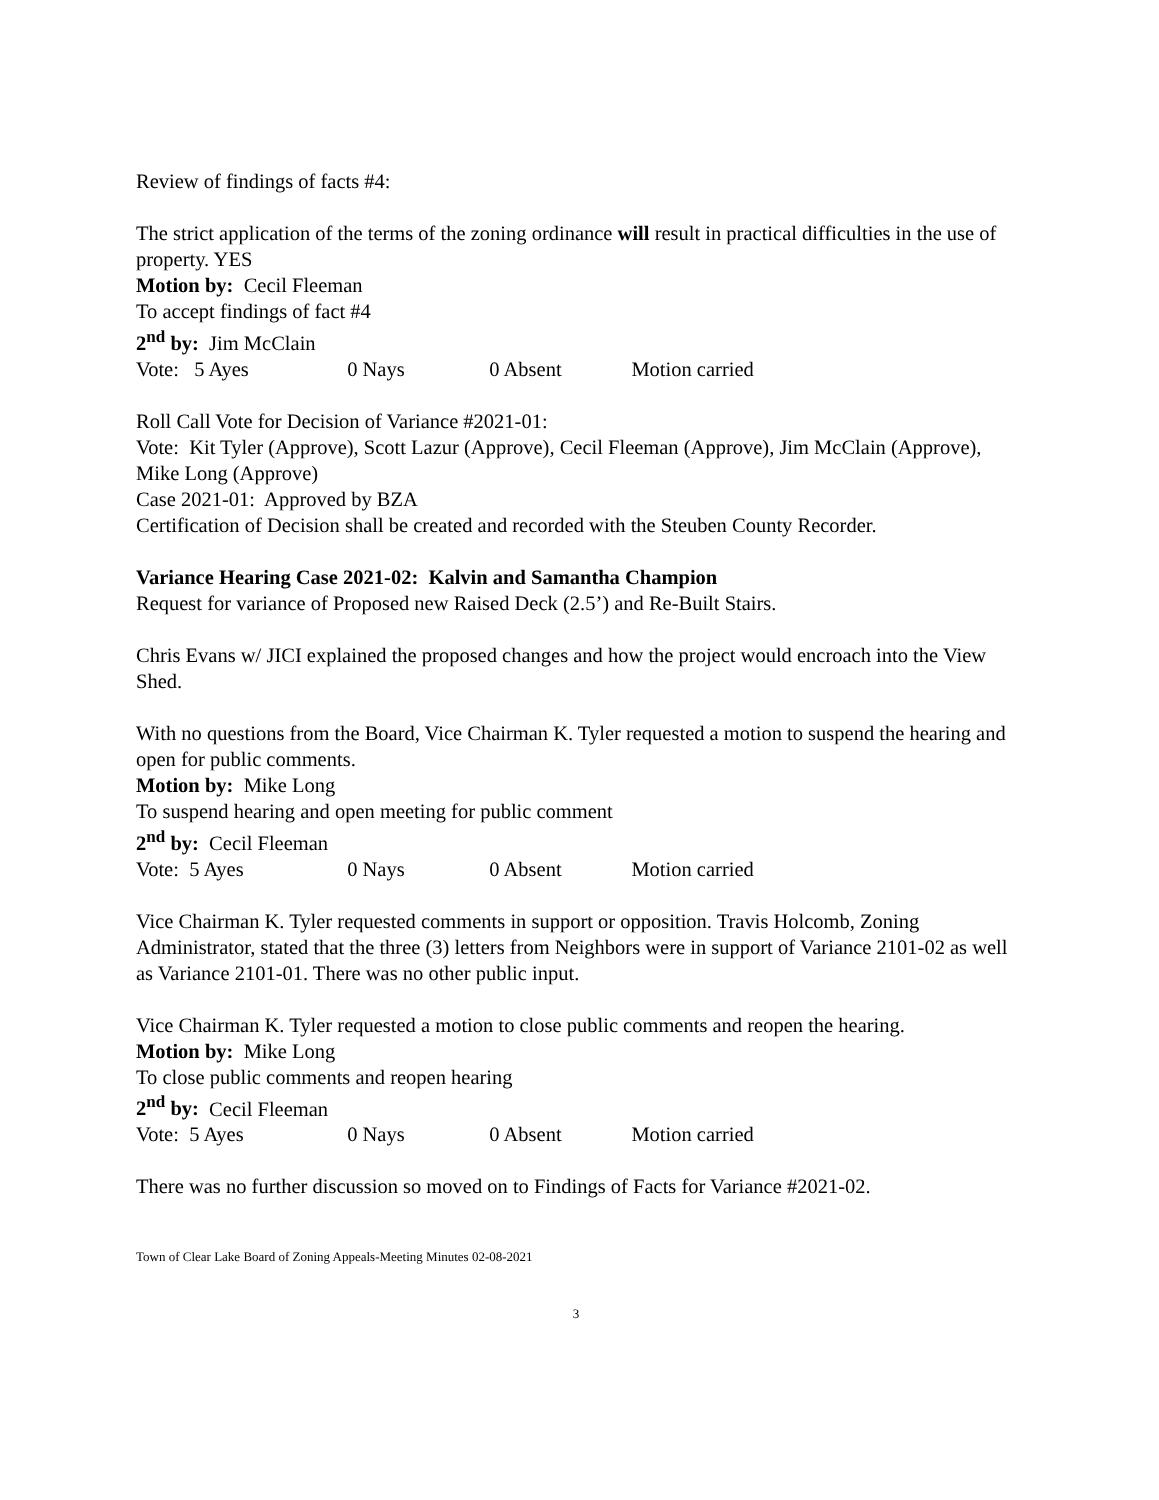Review of findings of facts #4:
The strict application of the terms of the zoning ordinance will result in practical difficulties in the use of property. YES
Motion by: Cecil Fleeman
To accept findings of fact #4
2<sup>nd</sup> by: Jim McClain
Vote: 5 Ayes 0 Nays 0 Absent Motion carried
Roll Call Vote for Decision of Variance #2021-01:
Vote: Kit Tyler (Approve), Scott Lazur (Approve), Cecil Fleeman (Approve), Jim McClain (Approve), Mike Long (Approve)
Case 2021-01: Approved by BZA
Certification of Decision shall be created and recorded with the Steuben County Recorder.
Variance Hearing Case 2021-02: Kalvin and Samantha Champion
Request for variance of Proposed new Raised Deck (2.5’) and Re-Built Stairs.
Chris Evans w/ JICI explained the proposed changes and how the project would encroach into the View Shed.
With no questions from the Board, Vice Chairman K. Tyler requested a motion to suspend the hearing and open for public comments.
Motion by: Mike Long
To suspend hearing and open meeting for public comment
2<sup>nd</sup> by: Cecil Fleeman
Vote: 5 Ayes 0 Nays 0 Absent Motion carried
Vice Chairman K. Tyler requested comments in support or opposition. Travis Holcomb, Zoning Administrator, stated that the three (3) letters from Neighbors were in support of Variance 2101-02 as well as Variance 2101-01. There was no other public input.
Vice Chairman K. Tyler requested a motion to close public comments and reopen the hearing.
Motion by: Mike Long
To close public comments and reopen hearing
2<sup>nd</sup> by: Cecil Fleeman
Vote: 5 Ayes 0 Nays 0 Absent Motion carried
There was no further discussion so moved on to Findings of Facts for Variance #2021-02.
Town of Clear Lake Board of Zoning Appeals-Meeting Minutes 02-08-2021
3